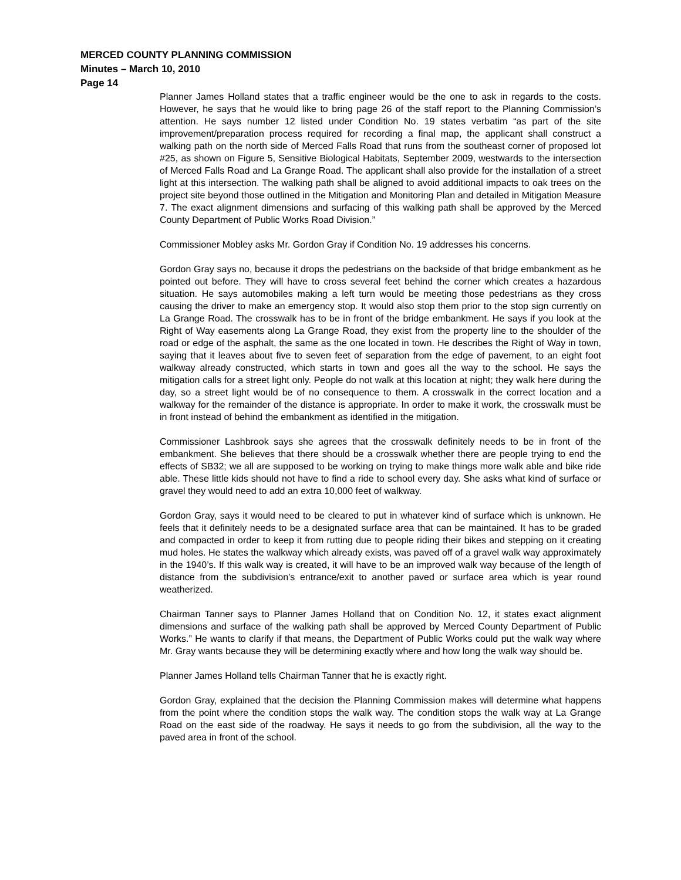MERCED COUNTY PLANNING COMMISSION
Minutes – March 10, 2010
Page 14
Planner James Holland states that a traffic engineer would be the one to ask in regards to the costs. However, he says that he would like to bring page 26 of the staff report to the Planning Commission’s attention. He says number 12 listed under Condition No. 19 states verbatim “as part of the site improvement/preparation process required for recording a final map, the applicant shall construct a walking path on the north side of Merced Falls Road that runs from the southeast corner of proposed lot #25, as shown on Figure 5, Sensitive Biological Habitats, September 2009, westwards to the intersection of Merced Falls Road and La Grange Road. The applicant shall also provide for the installation of a street light at this intersection. The walking path shall be aligned to avoid additional impacts to oak trees on the project site beyond those outlined in the Mitigation and Monitoring Plan and detailed in Mitigation Measure 7. The exact alignment dimensions and surfacing of this walking path shall be approved by the Merced County Department of Public Works Road Division.”
Commissioner Mobley asks Mr. Gordon Gray if Condition No. 19 addresses his concerns.
Gordon Gray says no, because it drops the pedestrians on the backside of that bridge embankment as he pointed out before. They will have to cross several feet behind the corner which creates a hazardous situation. He says automobiles making a left turn would be meeting those pedestrians as they cross causing the driver to make an emergency stop. It would also stop them prior to the stop sign currently on La Grange Road. The crosswalk has to be in front of the bridge embankment. He says if you look at the Right of Way easements along La Grange Road, they exist from the property line to the shoulder of the road or edge of the asphalt, the same as the one located in town. He describes the Right of Way in town, saying that it leaves about five to seven feet of separation from the edge of pavement, to an eight foot walkway already constructed, which starts in town and goes all the way to the school. He says the mitigation calls for a street light only. People do not walk at this location at night; they walk here during the day, so a street light would be of no consequence to them. A crosswalk in the correct location and a walkway for the remainder of the distance is appropriate. In order to make it work, the crosswalk must be in front instead of behind the embankment as identified in the mitigation.
Commissioner Lashbrook says she agrees that the crosswalk definitely needs to be in front of the embankment. She believes that there should be a crosswalk whether there are people trying to end the effects of SB32; we all are supposed to be working on trying to make things more walk able and bike ride able. These little kids should not have to find a ride to school every day. She asks what kind of surface or gravel they would need to add an extra 10,000 feet of walkway.
Gordon Gray, says it would need to be cleared to put in whatever kind of surface which is unknown. He feels that it definitely needs to be a designated surface area that can be maintained. It has to be graded and compacted in order to keep it from rutting due to people riding their bikes and stepping on it creating mud holes. He states the walkway which already exists, was paved off of a gravel walk way approximately in the 1940’s. If this walk way is created, it will have to be an improved walk way because of the length of distance from the subdivision’s entrance/exit to another paved or surface area which is year round weatherized.
Chairman Tanner says to Planner James Holland that on Condition No. 12, it states exact alignment dimensions and surface of the walking path shall be approved by Merced County Department of Public Works.” He wants to clarify if that means, the Department of Public Works could put the walk way where Mr. Gray wants because they will be determining exactly where and how long the walk way should be.
Planner James Holland tells Chairman Tanner that he is exactly right.
Gordon Gray, explained that the decision the Planning Commission makes will determine what happens from the point where the condition stops the walk way. The condition stops the walk way at La Grange Road on the east side of the roadway. He says it needs to go from the subdivision, all the way to the paved area in front of the school.